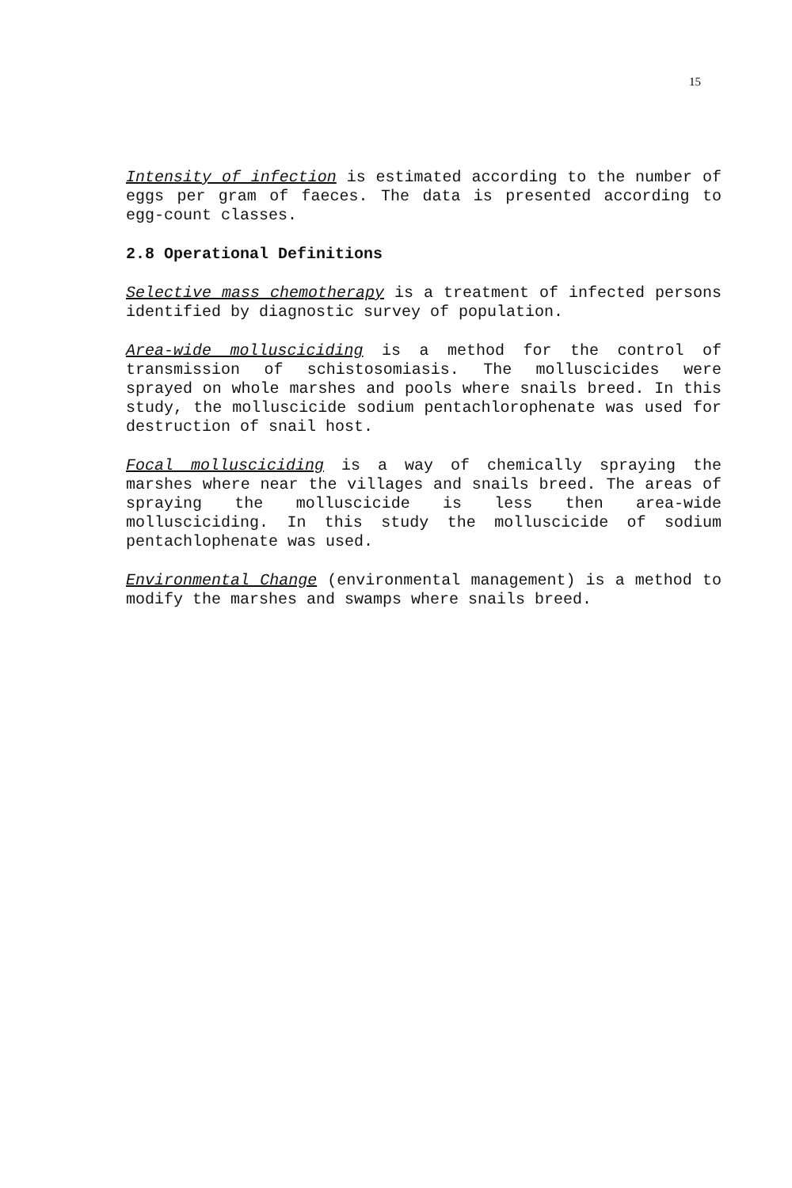15
Intensity of infection is estimated according to the number of eggs per gram of faeces. The data is presented according to egg-count classes.
2.8 Operational Definitions
Selective mass chemotherapy is a treatment of infected persons identified by diagnostic survey of population.
Area-wide mollusciciding is a method for the control of transmission of schistosomiasis. The molluscicides were sprayed on whole marshes and pools where snails breed. In this study, the molluscicide sodium pentachlorophenate was used for destruction of snail host.
Focal mollusciciding is a way of chemically spraying the marshes where near the villages and snails breed. The areas of spraying the molluscicide is less then area-wide mollusciciding. In this study the molluscicide of sodium pentachlophenate was used.
Environmental Change (environmental management) is a method to modify the marshes and swamps where snails breed.